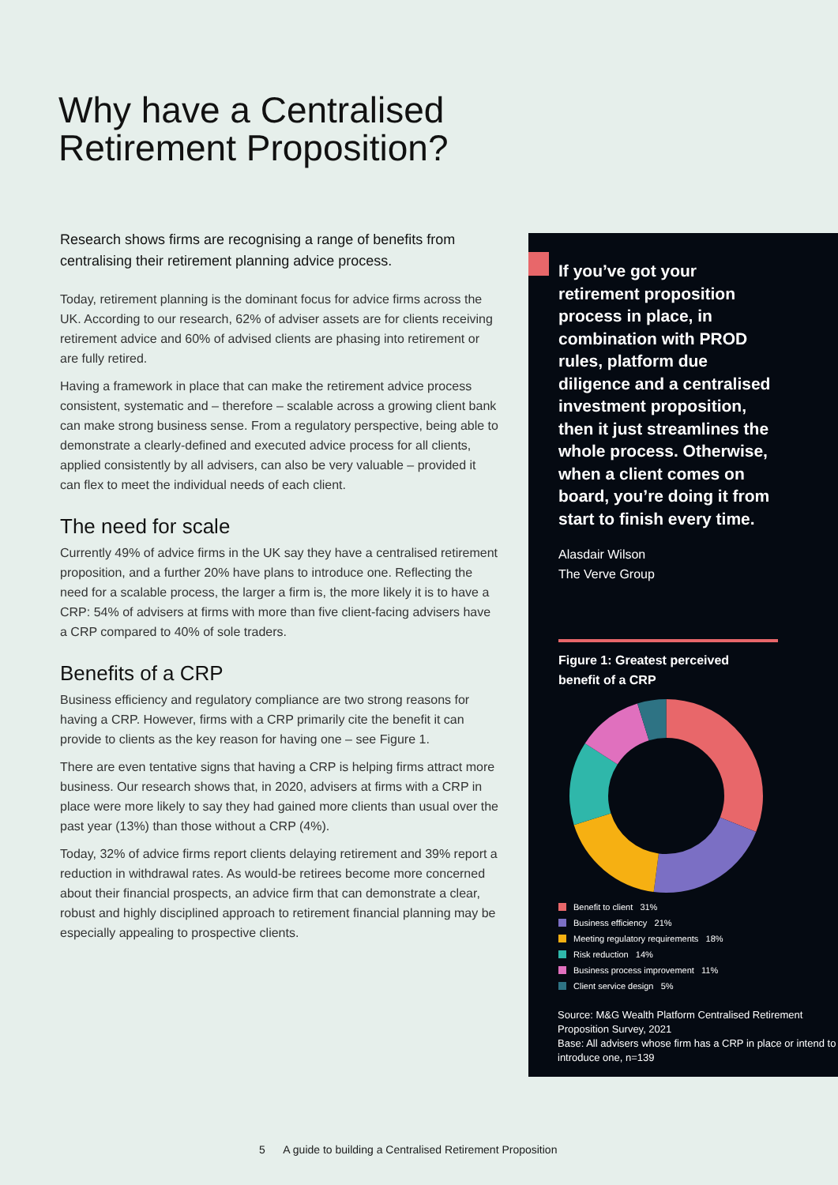Why have a Centralised
Retirement Proposition?
Research shows firms are recognising a range of benefits from centralising their retirement planning advice process.
Today, retirement planning is the dominant focus for advice firms across the UK. According to our research, 62% of adviser assets are for clients receiving retirement advice and 60% of advised clients are phasing into retirement or are fully retired.
Having a framework in place that can make the retirement advice process consistent, systematic and – therefore – scalable across a growing client bank can make strong business sense. From a regulatory perspective, being able to demonstrate a clearly-defined and executed advice process for all clients, applied consistently by all advisers, can also be very valuable – provided it can flex to meet the individual needs of each client.
The need for scale
Currently 49% of advice firms in the UK say they have a centralised retirement proposition, and a further 20% have plans to introduce one. Reflecting the need for a scalable process, the larger a firm is, the more likely it is to have a CRP: 54% of advisers at firms with more than five client-facing advisers have a CRP compared to 40% of sole traders.
Benefits of a CRP
Business efficiency and regulatory compliance are two strong reasons for having a CRP. However, firms with a CRP primarily cite the benefit it can provide to clients as the key reason for having one – see Figure 1.
There are even tentative signs that having a CRP is helping firms attract more business. Our research shows that, in 2020, advisers at firms with a CRP in place were more likely to say they had gained more clients than usual over the past year (13%) than those without a CRP (4%).
Today, 32% of advice firms report clients delaying retirement and 39% report a reduction in withdrawal rates. As would-be retirees become more concerned about their financial prospects, an advice firm that can demonstrate a clear, robust and highly disciplined approach to retirement financial planning may be especially appealing to prospective clients.
If you’ve got your retirement proposition process in place, in combination with PROD rules, platform due diligence and a centralised investment proposition, then it just streamlines the whole process. Otherwise, when a client comes on board, you’re doing it from start to finish every time.
Alasdair Wilson
The Verve Group
Figure 1: Greatest perceived
benefit of a CRP
Benefit to client 31%
Business efficiency 21%
Meeting regulatory requirements 18%
Risk reduction 14%
Business process improvement 11%
Client service design 5%
Source: M&G Wealth Platform Centralised Retirement Proposition Survey, 2021
Base: All advisers whose firm has a CRP in place or intend to introduce one, n=139
5 A guide to building a Centralised Retirement Proposition